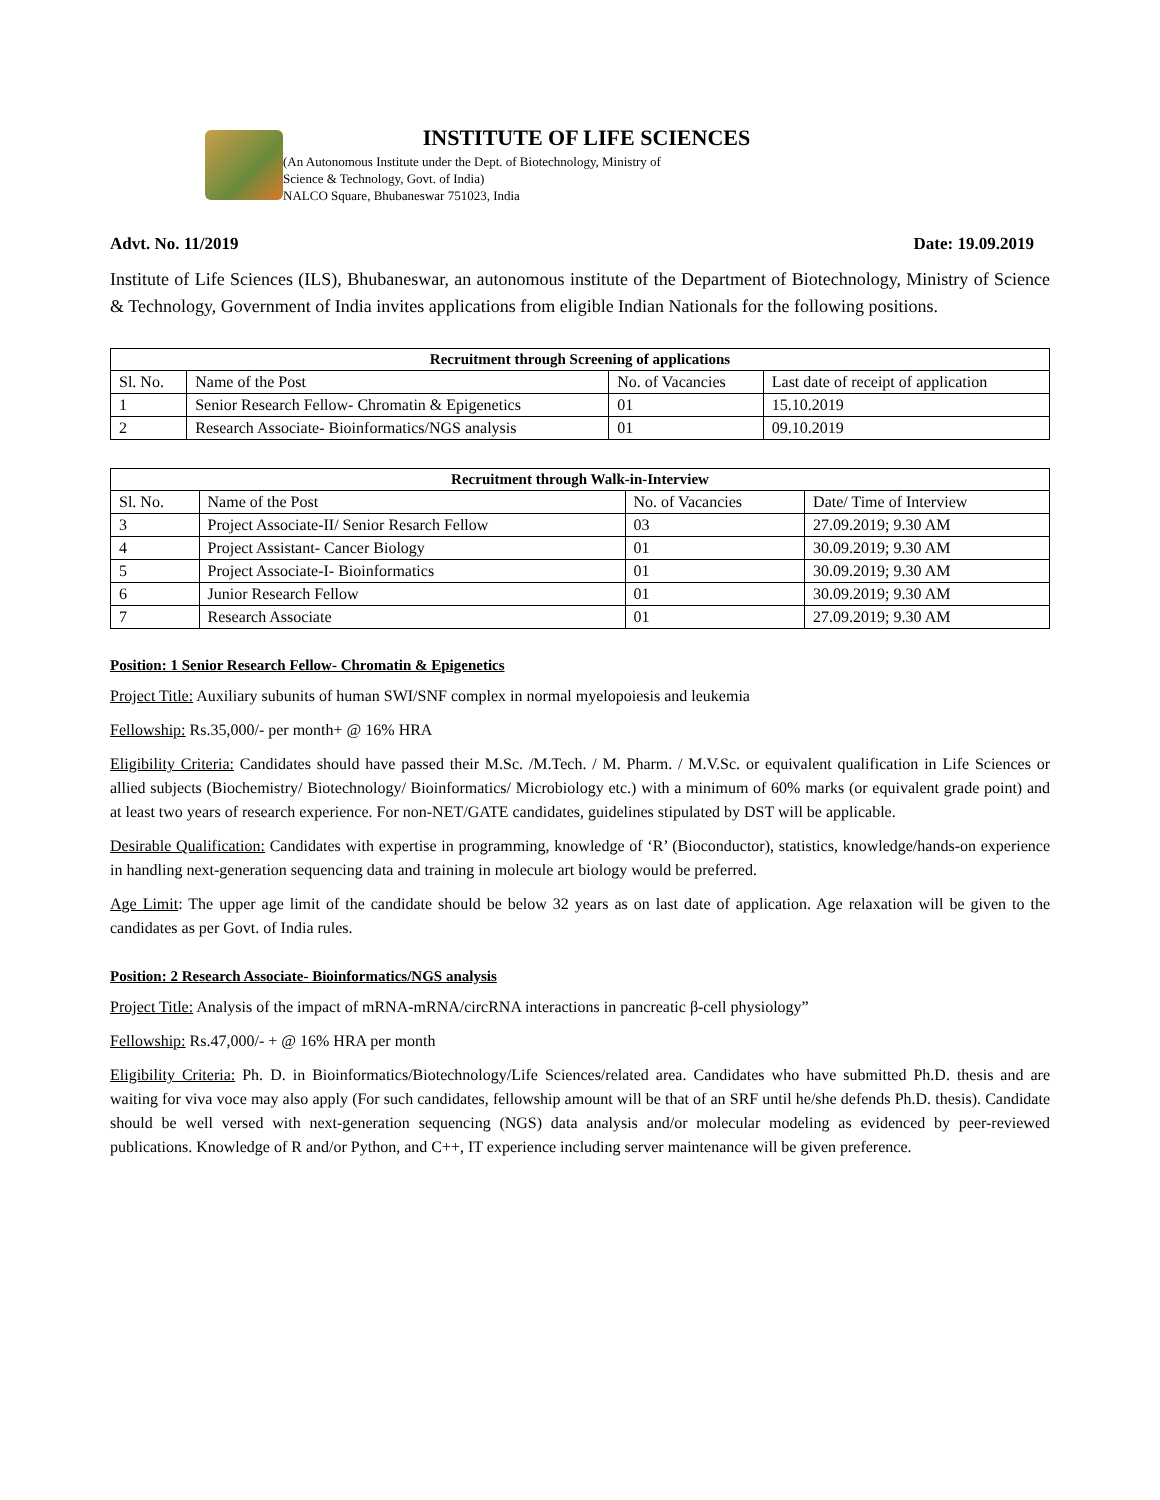INSTITUTE OF LIFE SCIENCES
(An Autonomous Institute under the Dept. of Biotechnology, Ministry of
Science & Technology, Govt. of India)
NALCO Square, Bhubaneswar 751023, India
Advt. No. 11/2019 Date: 19.09.2019
Institute of Life Sciences (ILS), Bhubaneswar, an autonomous institute of the Department of Biotechnology, Ministry of Science & Technology, Government of India invites applications from eligible Indian Nationals for the following positions.
| Recruitment through Screening of applications | | | |
| --- | --- | --- | --- |
| Sl. No. | Name of the Post | No. of Vacancies | Last date of receipt of application |
| 1 | Senior Research Fellow- Chromatin & Epigenetics | 01 | 15.10.2019 |
| 2 | Research Associate- Bioinformatics/NGS analysis | 01 | 09.10.2019 |
| Recruitment through Walk-in-Interview | | | |
| --- | --- | --- | --- |
| Sl. No. | Name of the Post | No. of Vacancies | Date/ Time of Interview |
| 3 | Project Associate-II/ Senior Resarch Fellow | 03 | 27.09.2019; 9.30 AM |
| 4 | Project Assistant- Cancer Biology | 01 | 30.09.2019; 9.30 AM |
| 5 | Project Associate-I- Bioinformatics | 01 | 30.09.2019; 9.30 AM |
| 6 | Junior Research Fellow | 01 | 30.09.2019; 9.30 AM |
| 7 | Research Associate | 01 | 27.09.2019; 9.30 AM |
Position: 1 Senior Research Fellow- Chromatin & Epigenetics
Project Title: Auxiliary subunits of human SWI/SNF complex in normal myelopoiesis and leukemia
Fellowship: Rs.35,000/- per month+ @ 16% HRA
Eligibility Criteria: Candidates should have passed their M.Sc. /M.Tech. / M. Pharm. / M.V.Sc. or equivalent qualification in Life Sciences or allied subjects (Biochemistry/ Biotechnology/ Bioinformatics/ Microbiology etc.) with a minimum of 60% marks (or equivalent grade point) and at least two years of research experience. For non-NET/GATE candidates, guidelines stipulated by DST will be applicable.
Desirable Qualification: Candidates with expertise in programming, knowledge of ‘R’ (Bioconductor), statistics, knowledge/hands-on experience in handling next-generation sequencing data and training in molecule art biology would be preferred.
Age Limit: The upper age limit of the candidate should be below 32 years as on last date of application. Age relaxation will be given to the candidates as per Govt. of India rules.
Position: 2 Research Associate- Bioinformatics/NGS analysis
Project Title: Analysis of the impact of mRNA-mRNA/circRNA interactions in pancreatic β-cell physiology”
Fellowship: Rs.47,000/- + @ 16% HRA per month
Eligibility Criteria: Ph. D. in Bioinformatics/Biotechnology/Life Sciences/related area. Candidates who have submitted Ph.D. thesis and are waiting for viva voce may also apply (For such candidates, fellowship amount will be that of an SRF until he/she defends Ph.D. thesis). Candidate should be well versed with next-generation sequencing (NGS) data analysis and/or molecular modeling as evidenced by peer-reviewed publications. Knowledge of R and/or Python, and C++, IT experience including server maintenance will be given preference.